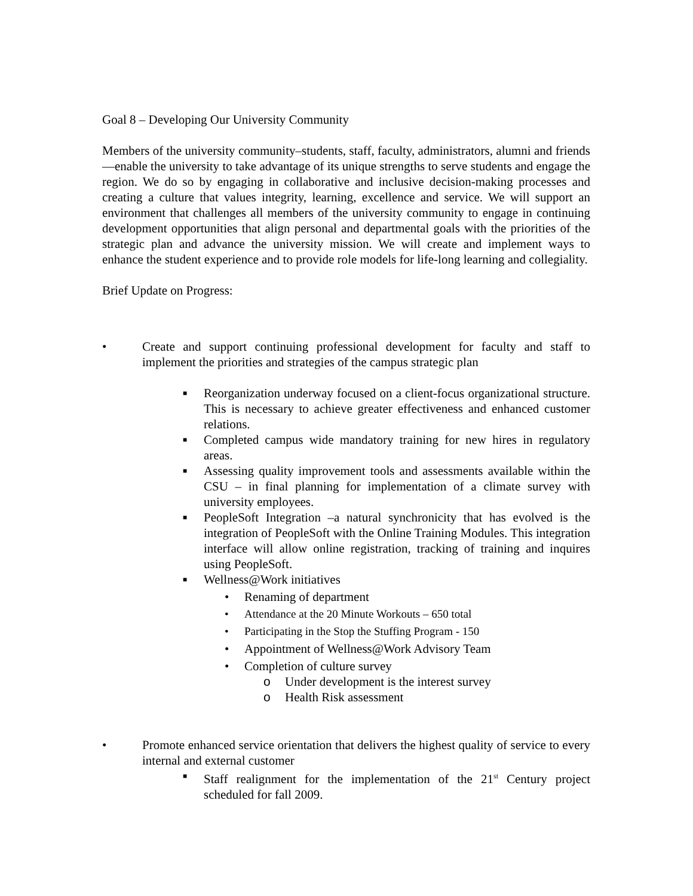Goal 8 – Developing Our University Community
Members of the university community–students, staff, faculty, administrators, alumni and friends—enable the university to take advantage of its unique strengths to serve students and engage the region. We do so by engaging in collaborative and inclusive decision-making processes and creating a culture that values integrity, learning, excellence and service. We will support an environment that challenges all members of the university community to engage in continuing development opportunities that align personal and departmental goals with the priorities of the strategic plan and advance the university mission. We will create and implement ways to enhance the student experience and to provide role models for life-long learning and collegiality.
Brief Update on Progress:
• Create and support continuing professional development for faculty and staff to implement the priorities and strategies of the campus strategic plan
■ Reorganization underway focused on a client-focus organizational structure. This is necessary to achieve greater effectiveness and enhanced customer relations.
■ Completed campus wide mandatory training for new hires in regulatory areas.
■ Assessing quality improvement tools and assessments available within the CSU – in final planning for implementation of a climate survey with university employees.
■ PeopleSoft Integration –a natural synchronicity that has evolved is the integration of PeopleSoft with the Online Training Modules. This integration interface will allow online registration, tracking of training and inquires using PeopleSoft.
■ Wellness@Work initiatives
• Renaming of department
• Attendance at the 20 Minute Workouts – 650 total
• Participating in the Stop the Stuffing Program - 150
• Appointment of Wellness@Work Advisory Team
• Completion of culture survey
o Under development is the interest survey
o Health Risk assessment
• Promote enhanced service orientation that delivers the highest quality of service to every internal and external customer
■ Staff realignment for the implementation of the 21<sup>st</sup> Century project scheduled for fall 2009.